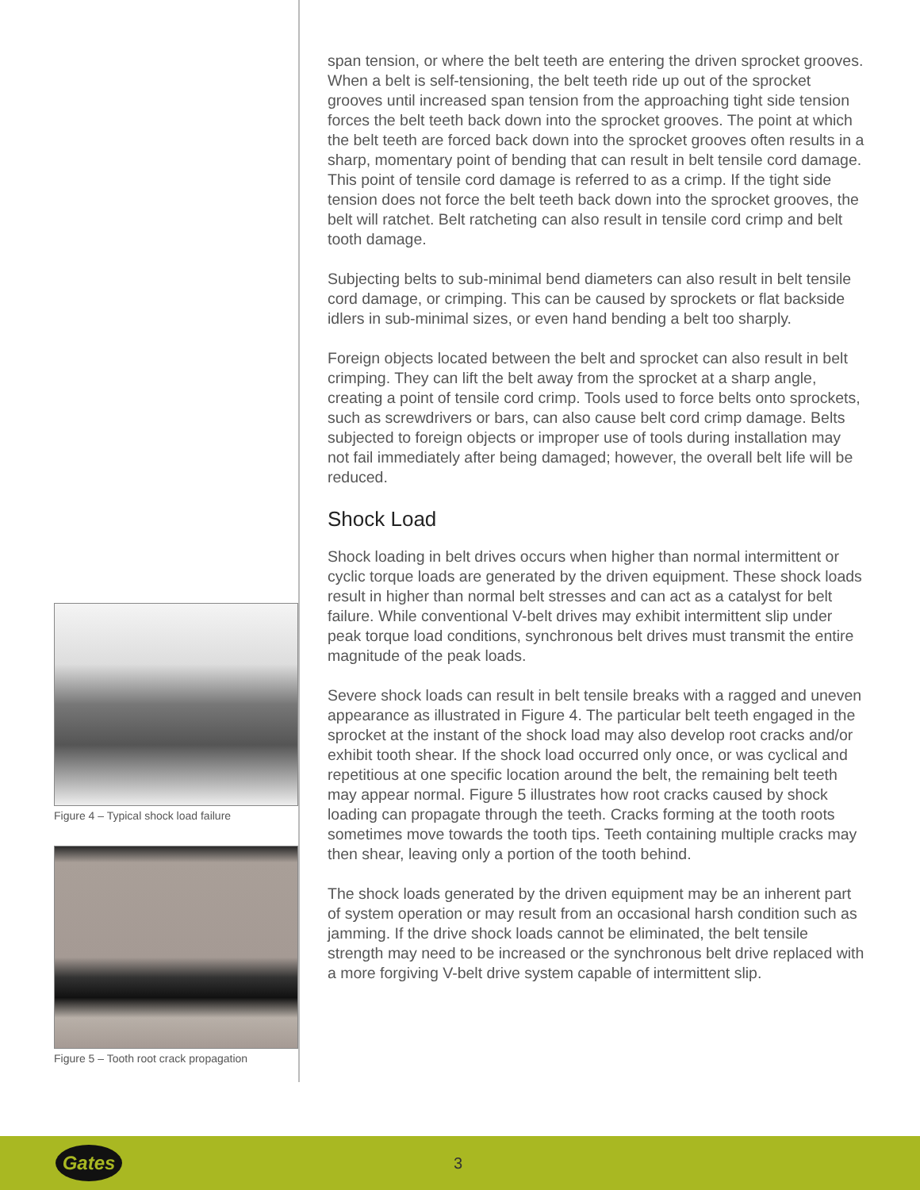Figure 4 – Typical shock load failure
Figure 5 – Tooth root crack propagation
span tension, or where the belt teeth are entering the driven sprocket grooves. When a belt is self-tensioning, the belt teeth ride up out of the sprocket grooves until increased span tension from the approaching tight side tension forces the belt teeth back down into the sprocket grooves. The point at which the belt teeth are forced back down into the sprocket grooves often results in a sharp, momentary point of bending that can result in belt tensile cord damage. This point of tensile cord damage is referred to as a crimp. If the tight side tension does not force the belt teeth back down into the sprocket grooves, the belt will ratchet. Belt ratcheting can also result in tensile cord crimp and belt tooth damage.
Subjecting belts to sub-minimal bend diameters can also result in belt tensile cord damage, or crimping. This can be caused by sprockets or flat backside idlers in sub-minimal sizes, or even hand bending a belt too sharply.
Foreign objects located between the belt and sprocket can also result in belt crimping. They can lift the belt away from the sprocket at a sharp angle, creating a point of tensile cord crimp. Tools used to force belts onto sprockets, such as screwdrivers or bars, can also cause belt cord crimp damage. Belts subjected to foreign objects or improper use of tools during installation may not fail immediately after being damaged; however, the overall belt life will be reduced.
Shock Load
Shock loading in belt drives occurs when higher than normal intermittent or cyclic torque loads are generated by the driven equipment. These shock loads result in higher than normal belt stresses and can act as a catalyst for belt failure. While conventional V-belt drives may exhibit intermittent slip under peak torque load conditions, synchronous belt drives must transmit the entire magnitude of the peak loads.
Severe shock loads can result in belt tensile breaks with a ragged and uneven appearance as illustrated in Figure 4. The particular belt teeth engaged in the sprocket at the instant of the shock load may also develop root cracks and/or exhibit tooth shear. If the shock load occurred only once, or was cyclical and repetitious at one specific location around the belt, the remaining belt teeth may appear normal. Figure 5 illustrates how root cracks caused by shock loading can propagate through the teeth. Cracks forming at the tooth roots sometimes move towards the tooth tips. Teeth containing multiple cracks may then shear, leaving only a portion of the tooth behind.
The shock loads generated by the driven equipment may be an inherent part of system operation or may result from an occasional harsh condition such as jamming. If the drive shock loads cannot be eliminated, the belt tensile strength may need to be increased or the synchronous belt drive replaced with a more forgiving V-belt drive system capable of intermittent slip.
Gates
3